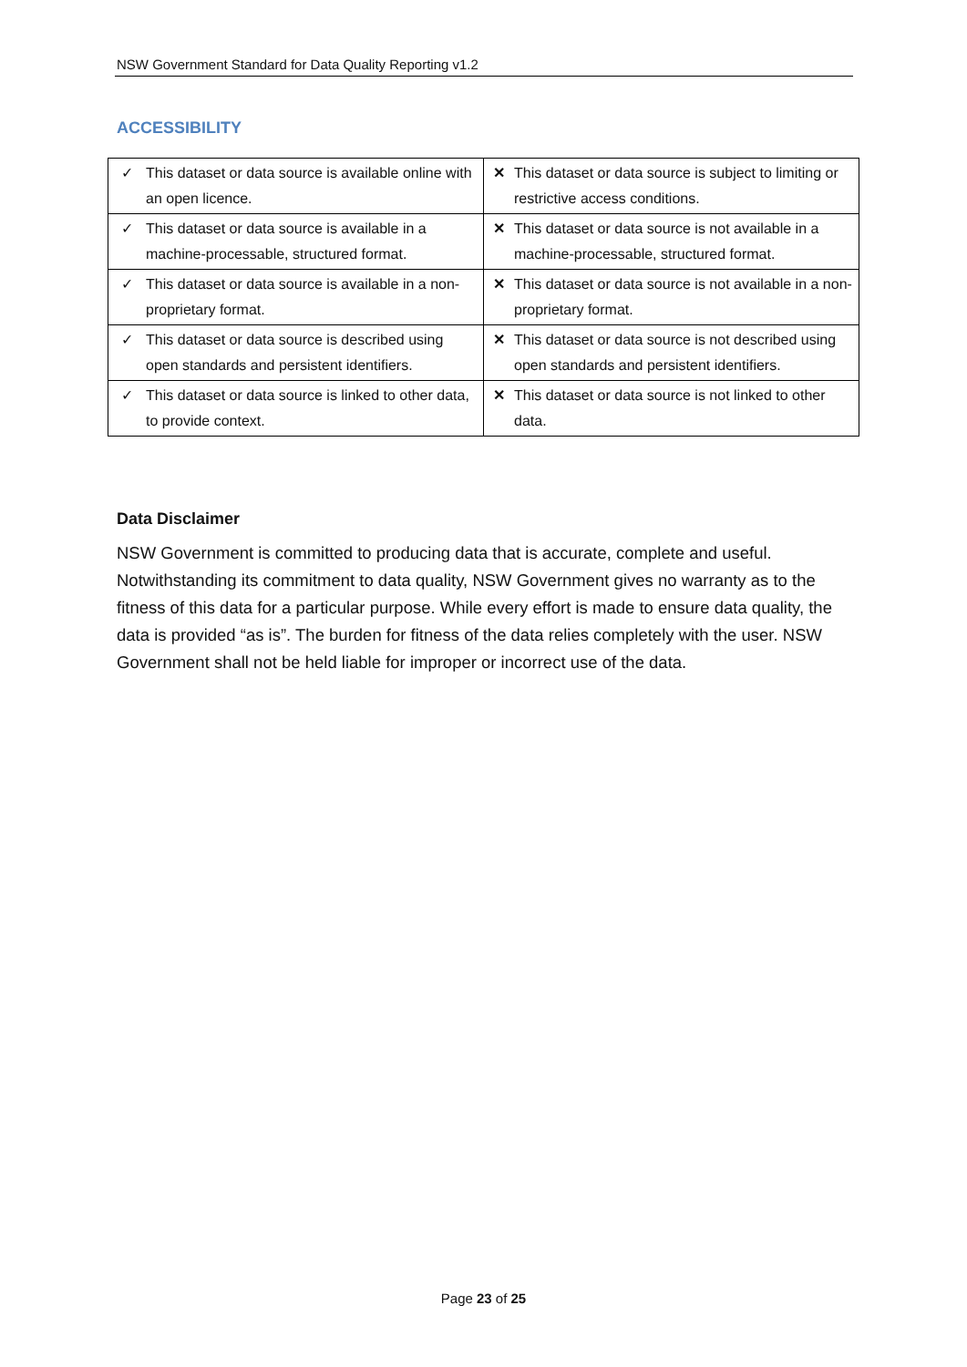NSW Government Standard for Data Quality Reporting v1.2
ACCESSIBILITY
| ✓ This dataset or data source is available online with an open licence. | ✕ This dataset or data source is subject to limiting or restrictive access conditions. |
| ✓ This dataset or data source is available in a machine-processable, structured format. | ✕ This dataset or data source is not available in a machine-processable, structured format. |
| ✓ This dataset or data source is available in a non-proprietary format. | ✕ This dataset or data source is not available in a non-proprietary format. |
| ✓ This dataset or data source is described using open standards and persistent identifiers. | ✕ This dataset or data source is not described using open standards and persistent identifiers. |
| ✓ This dataset or data source is linked to other data, to provide context. | ✕ This dataset or data source is not linked to other data. |
Data Disclaimer
NSW Government is committed to producing data that is accurate, complete and useful. Notwithstanding its commitment to data quality, NSW Government gives no warranty as to the fitness of this data for a particular purpose. While every effort is made to ensure data quality, the data is provided “as is”. The burden for fitness of the data relies completely with the user. NSW Government shall not be held liable for improper or incorrect use of the data.
Page 23 of 25